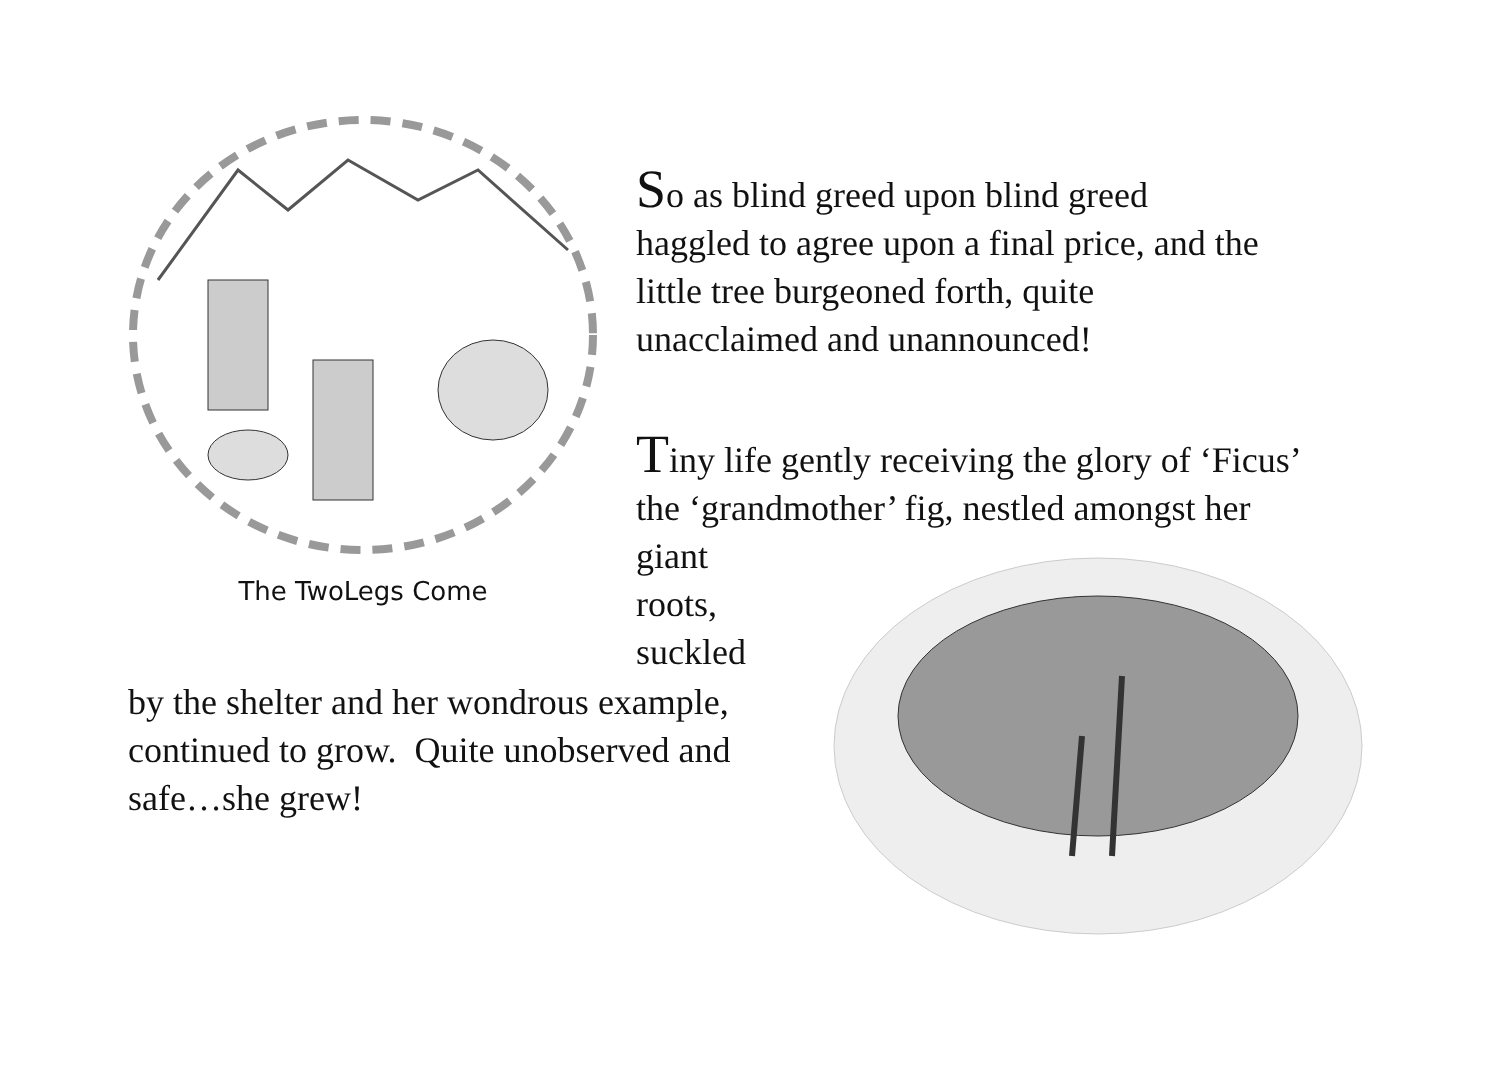The TwoLegs Come
So as blind greed upon blind greed
haggled to agree upon a final price, and the
little tree burgeoned forth, quite
unacclaimed and unannounced!
Tiny life gently receiving the glory of ‘Ficus’
the ‘grandmother’ fig, nestled amongst her
giant
roots,
suckled
by the shelter and her wondrous example, continued to grow. Quite unobserved and safe…she grew!